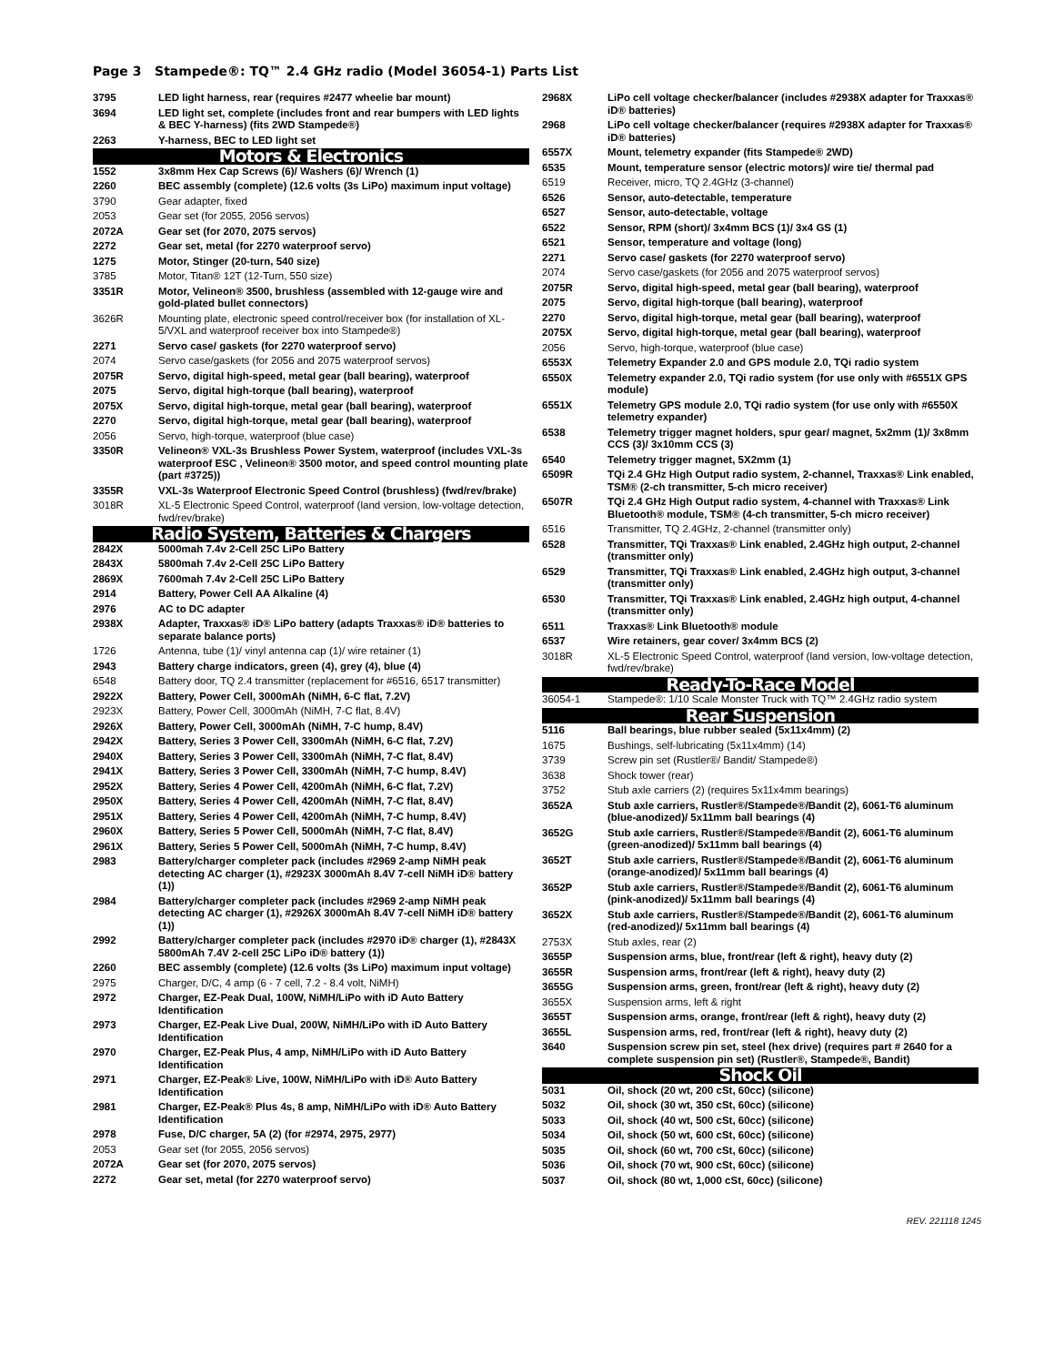Page 3 Stampede®: TQ™ 2.4 GHz radio (Model 36054-1) Parts List
| 3795 | LED light harness, rear (requires #2477 wheelie bar mount) |
| 3694 | LED light set, complete (includes front and rear bumpers with LED lights & BEC Y-harness) (fits 2WD Stampede®) |
| 2263 | Y-harness, BEC to LED light set |
| Motors & Electronics | |
| 1552 | 3x8mm Hex Cap Screws (6)/ Washers (6)/ Wrench (1) |
| 2260 | BEC assembly (complete) (12.6 volts (3s LiPo) maximum input voltage) |
| 3790 | Gear adapter, fixed |
| 2053 | Gear set (for 2055, 2056 servos) |
| 2072A | Gear set (for 2070, 2075 servos) |
| 2272 | Gear set, metal (for 2270 waterproof servo) |
| 1275 | Motor, Stinger (20-turn, 540 size) |
| 3785 | Motor, Titan® 12T (12-Turn, 550 size) |
| 3351R | Motor, Velineon® 3500, brushless (assembled with 12-gauge wire and gold-plated bullet connectors) |
| 3626R | Mounting plate, electronic speed control/receiver box (for installation of XL-5/VXL and waterproof receiver box into Stampede®) |
| 2271 | Servo case/ gaskets (for 2270 waterproof servo) |
| 2074 | Servo case/gaskets (for 2056 and 2075 waterproof servos) |
| 2075R | Servo, digital high-speed, metal gear (ball bearing), waterproof |
| 2075 | Servo, digital high-torque (ball bearing), waterproof |
| 2075X | Servo, digital high-torque, metal gear (ball bearing), waterproof |
| 2270 | Servo, digital high-torque, metal gear (ball bearing), waterproof |
| 2056 | Servo, high-torque, waterproof (blue case) |
| 3350R | Velineon® VXL-3s Brushless Power System, waterproof (includes VXL-3s waterproof ESC , Velineon® 3500 motor, and speed control mounting plate (part #3725)) |
| 3355R | VXL-3s Waterproof Electronic Speed Control (brushless) (fwd/rev/brake) |
| 3018R | XL-5 Electronic Speed Control, waterproof (land version, low-voltage detection, fwd/rev/brake) |
| Radio System, Batteries & Chargers | |
| 2842X | 5000mah 7.4v 2-Cell 25C LiPo Battery |
| 2843X | 5800mah 7.4v 2-Cell 25C LiPo Battery |
| 2869X | 7600mah 7.4v 2-Cell 25C LiPo Battery |
| 2914 | Battery, Power Cell AA Alkaline (4) |
| 2976 | AC to DC adapter |
| 2938X | Adapter, Traxxas® iD® LiPo battery (adapts Traxxas® iD® batteries to separate balance ports) |
| 1726 | Antenna, tube (1)/ vinyl antenna cap (1)/ wire retainer (1) |
| 2943 | Battery charge indicators, green (4), grey (4), blue (4) |
| 6548 | Battery door, TQ 2.4 transmitter (replacement for #6516, 6517 transmitter) |
| 2922X | Battery, Power Cell, 3000mAh (NiMH, 6-C flat, 7.2V) |
| 2923X | Battery, Power Cell, 3000mAh (NiMH, 7-C flat, 8.4V) |
| 2926X | Battery, Power Cell, 3000mAh (NiMH, 7-C hump, 8.4V) |
| 2942X | Battery, Series 3 Power Cell, 3300mAh (NiMH, 6-C flat, 7.2V) |
| 2940X | Battery, Series 3 Power Cell, 3300mAh (NiMH, 7-C flat, 8.4V) |
| 2941X | Battery, Series 3 Power Cell, 3300mAh (NiMH, 7-C hump, 8.4V) |
| 2952X | Battery, Series 4 Power Cell, 4200mAh (NiMH, 6-C flat, 7.2V) |
| 2950X | Battery, Series 4 Power Cell, 4200mAh (NiMH, 7-C flat, 8.4V) |
| 2951X | Battery, Series 4 Power Cell, 4200mAh (NiMH, 7-C hump, 8.4V) |
| 2960X | Battery, Series 5 Power Cell, 5000mAh (NiMH, 7-C flat, 8.4V) |
| 2961X | Battery, Series 5 Power Cell, 5000mAh (NiMH, 7-C hump, 8.4V) |
| 2983 | Battery/charger completer pack (includes #2969 2-amp NiMH peak detecting AC charger (1), #2923X 3000mAh 8.4V 7-cell NiMH iD® battery (1)) |
| 2984 | Battery/charger completer pack (includes #2969 2-amp NiMH peak detecting AC charger (1), #2926X 3000mAh 8.4V 7-cell NiMH iD® battery (1)) |
| 2992 | Battery/charger completer pack (includes #2970 iD® charger (1), #2843X 5800mAh 7.4V 2-cell 25C LiPo iD® battery (1)) |
| 2260 | BEC assembly (complete) (12.6 volts (3s LiPo) maximum input voltage) |
| 2975 | Charger, D/C, 4 amp (6 - 7 cell, 7.2 - 8.4 volt, NiMH) |
| 2972 | Charger, EZ-Peak Dual, 100W, NiMH/LiPo with iD Auto Battery Identification |
| 2973 | Charger, EZ-Peak Live Dual, 200W, NiMH/LiPo with iD Auto Battery Identification |
| 2970 | Charger, EZ-Peak Plus, 4 amp, NiMH/LiPo with iD Auto Battery Identification |
| 2971 | Charger, EZ-Peak® Live, 100W, NiMH/LiPo with iD® Auto Battery Identification |
| 2981 | Charger, EZ-Peak® Plus 4s, 8 amp, NiMH/LiPo with iD® Auto Battery Identification |
| 2978 | Fuse, D/C charger, 5A (2) (for #2974, 2975, 2977) |
| 2053 | Gear set (for 2055, 2056 servos) |
| 2072A | Gear set (for 2070, 2075 servos) |
| 2272 | Gear set, metal (for 2270 waterproof servo) |
| 2968X | LiPo cell voltage checker/balancer (includes #2938X adapter for Traxxas® iD® batteries) |
| 2968 | LiPo cell voltage checker/balancer (requires #2938X adapter for Traxxas® iD® batteries) |
| 6557X | Mount, telemetry expander (fits Stampede® 2WD) |
| 6535 | Mount, temperature sensor (electric motors)/ wire tie/ thermal pad |
| 6519 | Receiver, micro, TQ 2.4GHz (3-channel) |
| 6526 | Sensor, auto-detectable, temperature |
| 6527 | Sensor, auto-detectable, voltage |
| 6522 | Sensor, RPM (short)/ 3x4mm BCS (1)/ 3x4 GS (1) |
| 6521 | Sensor, temperature and voltage (long) |
| 2271 | Servo case/ gaskets (for 2270 waterproof servo) |
| 2074 | Servo case/gaskets (for 2056 and 2075 waterproof servos) |
| 2075R | Servo, digital high-speed, metal gear (ball bearing), waterproof |
| 2075 | Servo, digital high-torque (ball bearing), waterproof |
| 2270 | Servo, digital high-torque, metal gear (ball bearing), waterproof |
| 2075X | Servo, digital high-torque, metal gear (ball bearing), waterproof |
| 2056 | Servo, high-torque, waterproof (blue case) |
| 6553X | Telemetry Expander 2.0 and GPS module 2.0, TQi radio system |
| 6550X | Telemetry expander 2.0, TQi radio system (for use only with #6551X GPS module) |
| 6551X | Telemetry GPS module 2.0, TQi radio system (for use only with #6550X telemetry expander) |
| 6538 | Telemetry trigger magnet holders, spur gear/ magnet, 5x2mm (1)/ 3x8mm CCS (3)/ 3x10mm CCS (3) |
| 6540 | Telemetry trigger magnet, 5X2mm (1) |
| 6509R | TQi 2.4 GHz High Output radio system, 2-channel, Traxxas® Link enabled, TSM® (2-ch transmitter, 5-ch micro receiver) |
| 6507R | TQi 2.4 GHz High Output radio system, 4-channel with Traxxas® Link Bluetooth® module, TSM® (4-ch transmitter, 5-ch micro receiver) |
| 6516 | Transmitter, TQ 2.4GHz, 2-channel (transmitter only) |
| 6528 | Transmitter, TQi Traxxas® Link enabled, 2.4GHz high output, 2-channel (transmitter only) |
| 6529 | Transmitter, TQi Traxxas® Link enabled, 2.4GHz high output, 3-channel (transmitter only) |
| 6530 | Transmitter, TQi Traxxas® Link enabled, 2.4GHz high output, 4-channel (transmitter only) |
| 6511 | Traxxas® Link Bluetooth® module |
| 6537 | Wire retainers, gear cover/ 3x4mm BCS (2) |
| 3018R | XL-5 Electronic Speed Control, waterproof (land version, low-voltage detection, fwd/rev/brake) |
| Ready-To-Race Model | |
| 36054-1 | Stampede®: 1/10 Scale Monster Truck with TQ™ 2.4GHz radio system |
| Rear Suspension | |
| 5116 | Ball bearings, blue rubber sealed (5x11x4mm) (2) |
| 1675 | Bushings, self-lubricating (5x11x4mm) (14) |
| 3739 | Screw pin set (Rustler®/ Bandit/ Stampede®) |
| 3638 | Shock tower (rear) |
| 3752 | Stub axle carriers (2) (requires 5x11x4mm bearings) |
| 3652A | Stub axle carriers, Rustler®/Stampede®/Bandit (2), 6061-T6 aluminum (blue-anodized)/ 5x11mm ball bearings (4) |
| 3652G | Stub axle carriers, Rustler®/Stampede®/Bandit (2), 6061-T6 aluminum (green-anodized)/ 5x11mm ball bearings (4) |
| 3652T | Stub axle carriers, Rustler®/Stampede®/Bandit (2), 6061-T6 aluminum (orange-anodized)/ 5x11mm ball bearings (4) |
| 3652P | Stub axle carriers, Rustler®/Stampede®/Bandit (2), 6061-T6 aluminum (pink-anodized)/ 5x11mm ball bearings (4) |
| 3652X | Stub axle carriers, Rustler®/Stampede®/Bandit (2), 6061-T6 aluminum (red-anodized)/ 5x11mm ball bearings (4) |
| 2753X | Stub axles, rear (2) |
| 3655P | Suspension arms, blue, front/rear (left & right), heavy duty (2) |
| 3655R | Suspension arms, front/rear (left & right), heavy duty (2) |
| 3655G | Suspension arms, green, front/rear (left & right), heavy duty (2) |
| 3655X | Suspension arms, left & right |
| 3655T | Suspension arms, orange, front/rear (left & right), heavy duty (2) |
| 3655L | Suspension arms, red, front/rear (left & right), heavy duty (2) |
| 3640 | Suspension screw pin set, steel (hex drive) (requires part # 2640 for a complete suspension pin set) (Rustler®, Stampede®, Bandit) |
| Shock Oil | |
| 5031 | Oil, shock (20 wt, 200 cSt, 60cc) (silicone) |
| 5032 | Oil, shock (30 wt, 350 cSt, 60cc) (silicone) |
| 5033 | Oil, shock (40 wt, 500 cSt, 60cc) (silicone) |
| 5034 | Oil, shock (50 wt, 600 cSt, 60cc) (silicone) |
| 5035 | Oil, shock (60 wt, 700 cSt, 60cc) (silicone) |
| 5036 | Oil, shock (70 wt, 900 cSt, 60cc) (silicone) |
| 5037 | Oil, shock (80 wt, 1,000 cSt, 60cc) (silicone) |
REV. 221118 1245